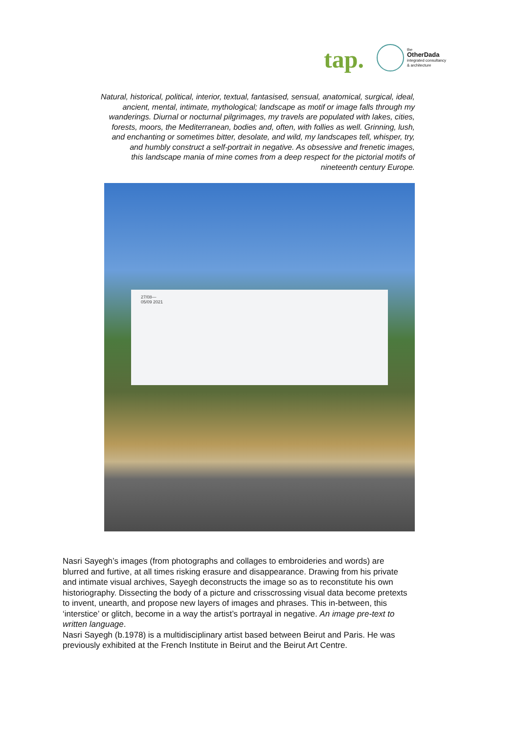tap.
the
OtherDada
integrated consultancy
& architecture
Natural, historical, political, interior, textual, fantasised, sensual, anatomical, surgical, ideal, ancient, mental, intimate, mythological; landscape as motif or image falls through my wanderings. Diurnal or nocturnal pilgrimages, my travels are populated with lakes, cities, forests, moors, the Mediterranean, bodies and, often, with follies as well. Grinning, lush, and enchanting or sometimes bitter, desolate, and wild, my landscapes tell, whisper, try, and humbly construct a self-portrait in negative. As obsessive and frenetic images,
this landscape mania of mine comes from a deep respect for the pictorial motifs of nineteenth century Europe.
27/08—
05/09 2021
Nasri Sayegh’s images (from photographs and collages to embroideries and words) are blurred and furtive, at all times risking erasure and disappearance. Drawing from his private and intimate visual archives, Sayegh deconstructs the image so as to reconstitute his own historiography. Dissecting the body of a picture and crisscrossing visual data become pretexts to invent, unearth, and propose new layers of images and phrases. This in-between, this ‘interstice’ or glitch, become in a way the artist’s portrayal in negative. An image pre-text to written language.
Nasri Sayegh (b.1978) is a multidisciplinary artist based between Beirut and Paris. He was previously exhibited at the French Institute in Beirut and the Beirut Art Centre.